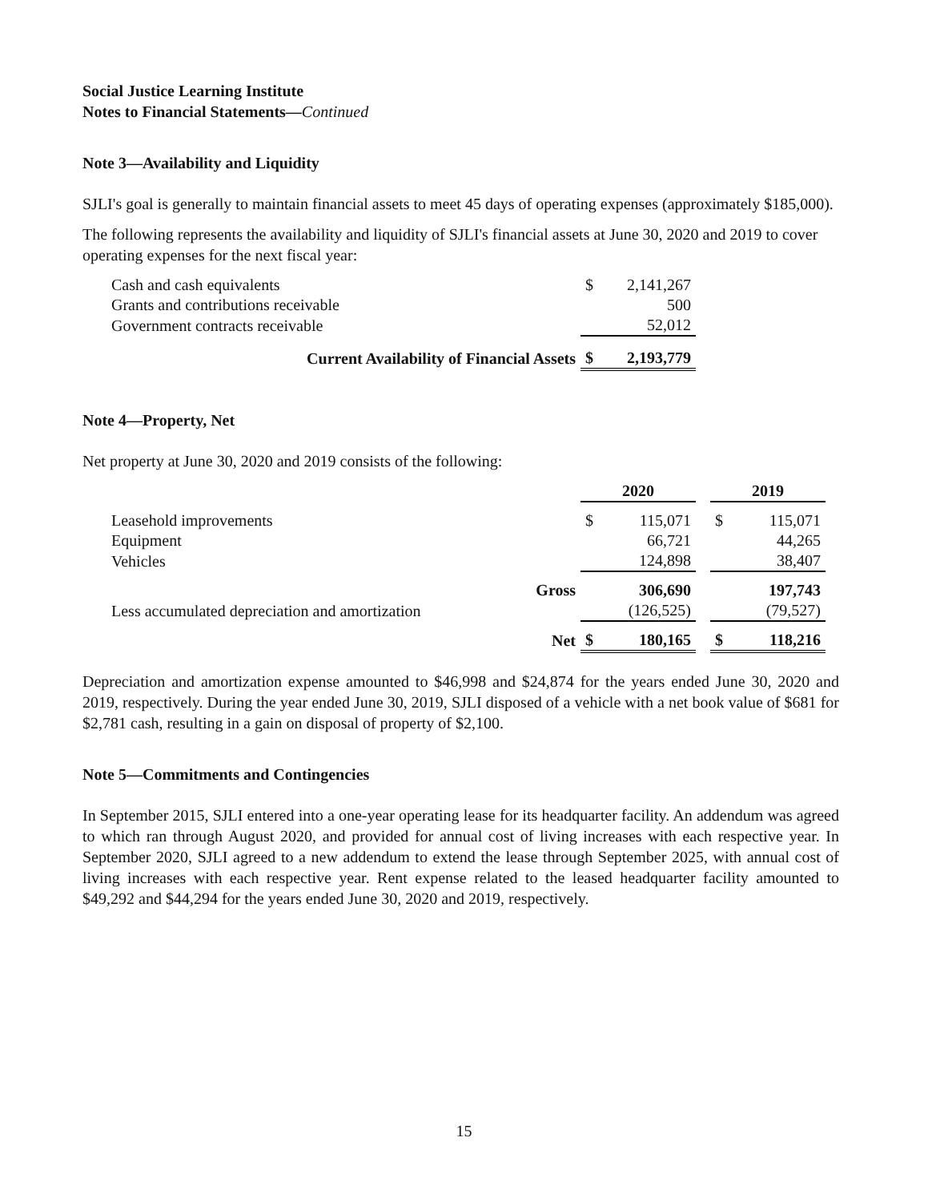Social Justice Learning Institute
Notes to Financial Statements—Continued
Note 3—Availability and Liquidity
SJLI's goal is generally to maintain financial assets to meet 45 days of operating expenses (approximately $185,000).
The following represents the availability and liquidity of SJLI's financial assets at June 30, 2020 and 2019 to cover operating expenses for the next fiscal year:
| Cash and cash equivalents | $ | 2,141,267 |
| Grants and contributions receivable | | 500 |
| Government contracts receivable | | 52,012 |
| Current Availability of Financial Assets | $ | 2,193,779 |
Note 4—Property, Net
Net property at June 30, 2020 and 2019 consists of the following:
| | 2020 | | | 2019 | |
| Leasehold improvements | $ | 115,071 | | $ | 115,071 |
| Equipment | | 66,721 | | | 44,265 |
| Vehicles | | 124,898 | | | 38,407 |
| Gross | | 306,690 | | | 197,743 |
| Less accumulated depreciation and amortization | | (126,525) | | | (79,527) |
| Net | $ | 180,165 | | $ | 118,216 |
Depreciation and amortization expense amounted to $46,998 and $24,874 for the years ended June 30, 2020 and 2019, respectively. During the year ended June 30, 2019, SJLI disposed of a vehicle with a net book value of $681 for $2,781 cash, resulting in a gain on disposal of property of $2,100.
Note 5—Commitments and Contingencies
In September 2015, SJLI entered into a one-year operating lease for its headquarter facility. An addendum was agreed to which ran through August 2020, and provided for annual cost of living increases with each respective year. In September 2020, SJLI agreed to a new addendum to extend the lease through September 2025, with annual cost of living increases with each respective year. Rent expense related to the leased headquarter facility amounted to $49,292 and $44,294 for the years ended June 30, 2020 and 2019, respectively.
15